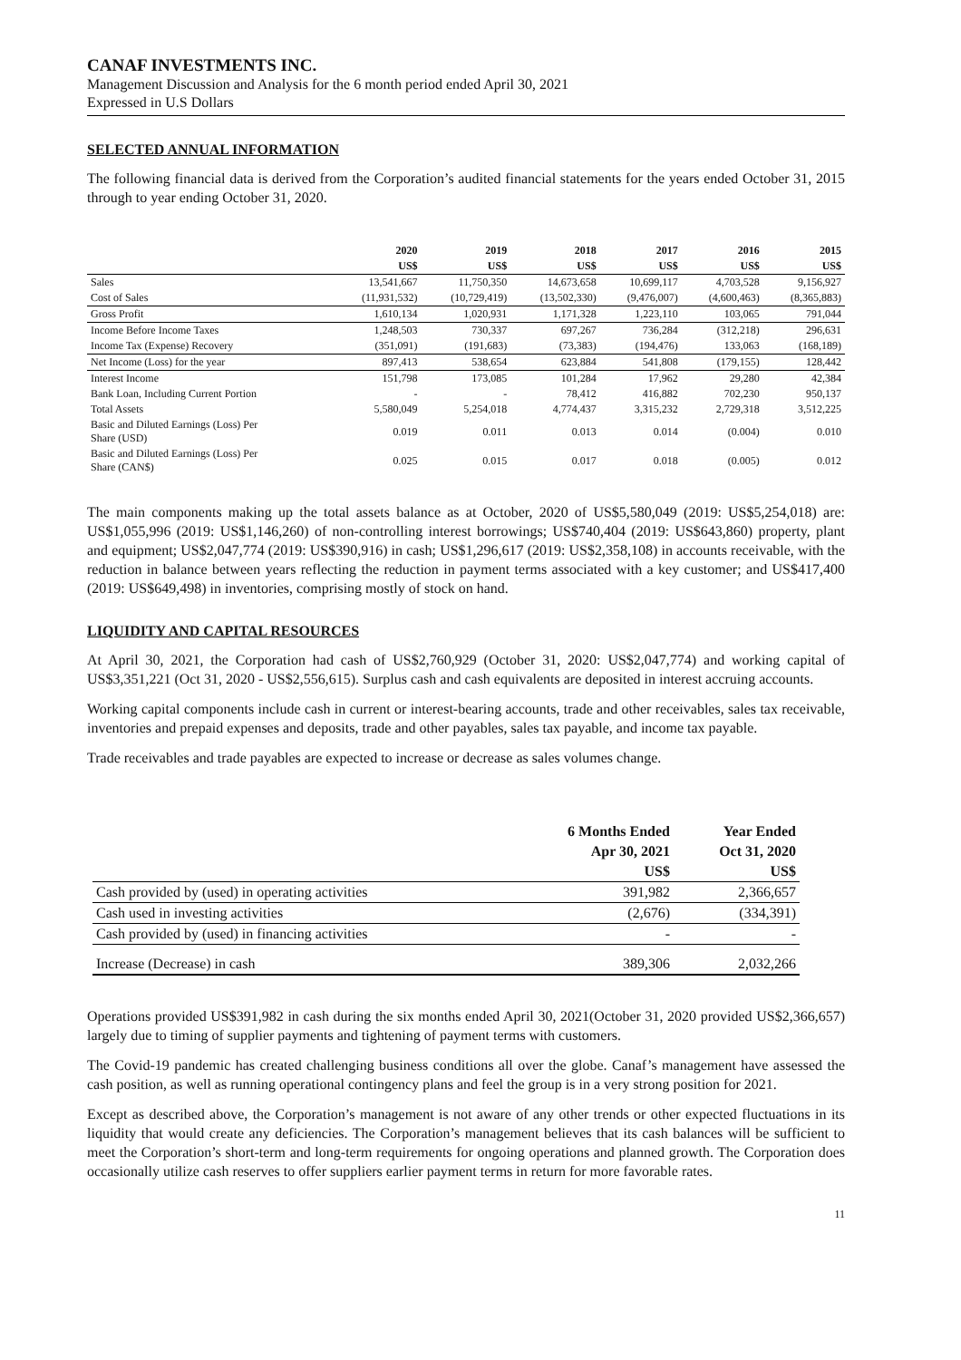CANAF INVESTMENTS INC.
Management Discussion and Analysis for the 6 month period ended April 30, 2021
Expressed in U.S Dollars
SELECTED ANNUAL INFORMATION
The following financial data is derived from the Corporation’s audited financial statements for the years ended October 31, 2015 through to year ending October 31, 2020.
| | 2020 | 2019 | 2018 | 2017 | 2016 | 2015 |
| --- | --- | --- | --- | --- | --- | --- |
| | US$ | US$ | US$ | US$ | US$ | US$ |
| Sales | 13,541,667 | 11,750,350 | 14,673,658 | 10,699,117 | 4,703,528 | 9,156,927 |
| Cost of Sales | (11,931,532) | (10,729,419) | (13,502,330) | (9,476,007) | (4,600,463) | (8,365,883) |
| Gross Profit | 1,610,134 | 1,020,931 | 1,171,328 | 1,223,110 | 103,065 | 791,044 |
| Income Before Income Taxes | 1,248,503 | 730,337 | 697,267 | 736,284 | (312,218) | 296,631 |
| Income Tax (Expense) Recovery | (351,091) | (191,683) | (73,383) | (194,476) | 133,063 | (168,189) |
| Net Income (Loss) for the year | 897,413 | 538,654 | 623,884 | 541,808 | (179,155) | 128,442 |
| Interest Income | 151,798 | 173,085 | 101,284 | 17,962 | 29,280 | 42,384 |
| Bank Loan, Including Current Portion | - | - | 78,412 | 416,882 | 702,230 | 950,137 |
| Total Assets | 5,580,049 | 5,254,018 | 4,774,437 | 3,315,232 | 2,729,318 | 3,512,225 |
| Basic and Diluted Earnings (Loss) Per Share (USD) | 0.019 | 0.011 | 0.013 | 0.014 | (0.004) | 0.010 |
| Basic and Diluted Earnings (Loss) Per Share (CAN$) | 0.025 | 0.015 | 0.017 | 0.018 | (0.005) | 0.012 |
The main components making up the total assets balance as at October, 2020 of US$5,580,049 (2019: US$5,254,018) are: US$1,055,996 (2019: US$1,146,260) of non-controlling interest borrowings; US$740,404 (2019: US$643,860) property, plant and equipment; US$2,047,774 (2019: US$390,916) in cash; US$1,296,617 (2019: US$2,358,108) in accounts receivable, with the reduction in balance between years reflecting the reduction in payment terms associated with a key customer; and US$417,400 (2019: US$649,498) in inventories, comprising mostly of stock on hand.
LIQUIDITY AND CAPITAL RESOURCES
At April 30, 2021, the Corporation had cash of US$2,760,929 (October 31, 2020: US$2,047,774) and working capital of US$3,351,221 (Oct 31, 2020 - US$2,556,615). Surplus cash and cash equivalents are deposited in interest accruing accounts.
Working capital components include cash in current or interest-bearing accounts, trade and other receivables, sales tax receivable, inventories and prepaid expenses and deposits, trade and other payables, sales tax payable, and income tax payable.
Trade receivables and trade payables are expected to increase or decrease as sales volumes change.
| | 6 Months Ended | Year Ended |
| --- | --- | --- |
| | Apr 30, 2021 | Oct 31, 2020 |
| | US$ | US$ |
| Cash provided by (used) in operating activities | 391,982 | 2,366,657 |
| Cash used in investing activities | (2,676) | (334,391) |
| Cash provided by (used) in financing activities | - | - |
| Increase (Decrease) in cash | 389,306 | 2,032,266 |
Operations provided US$391,982 in cash during the six months ended April 30, 2021(October 31, 2020 provided US$2,366,657) largely due to timing of supplier payments and tightening of payment terms with customers.
The Covid-19 pandemic has created challenging business conditions all over the globe. Canaf’s management have assessed the cash position, as well as running operational contingency plans and feel the group is in a very strong position for 2021.
Except as described above, the Corporation’s management is not aware of any other trends or other expected fluctuations in its liquidity that would create any deficiencies. The Corporation’s management believes that its cash balances will be sufficient to meet the Corporation’s short-term and long-term requirements for ongoing operations and planned growth. The Corporation does occasionally utilize cash reserves to offer suppliers earlier payment terms in return for more favorable rates.
11